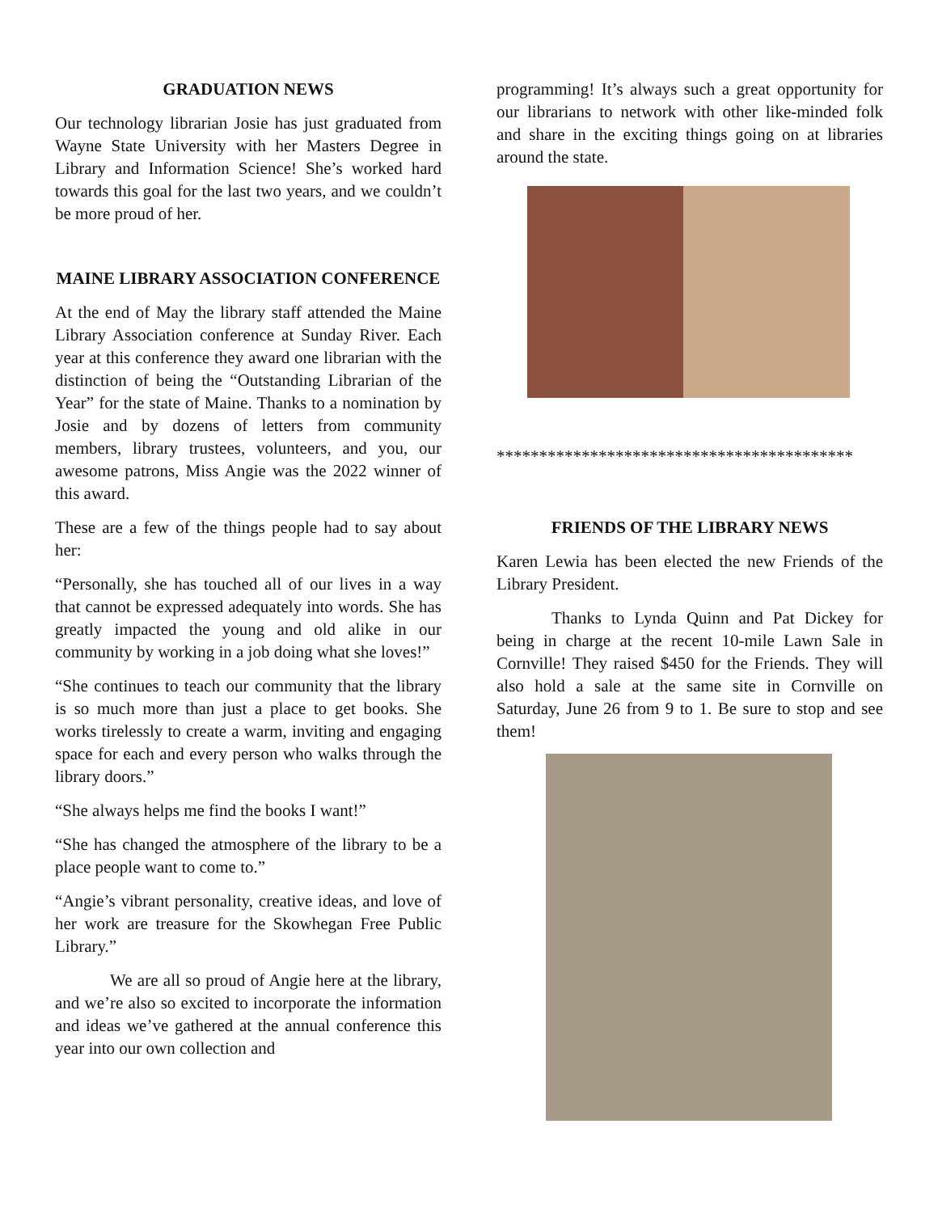GRADUATION NEWS
Our technology librarian Josie has just graduated from Wayne State University with her Masters Degree in Library and Information Science! She’s worked hard towards this goal for the last two years, and we couldn’t be more proud of her.
MAINE LIBRARY ASSOCIATION CONFERENCE
At the end of May the library staff attended the Maine Library Association conference at Sunday River. Each year at this conference they award one librarian with the distinction of being the “Outstanding Librarian of the Year” for the state of Maine. Thanks to a nomination by Josie and by dozens of letters from community members, library trustees, volunteers, and you, our awesome patrons, Miss Angie was the 2022 winner of this award.
These are a few of the things people had to say about her:
“Personally, she has touched all of our lives in a way that cannot be expressed adequately into words. She has greatly impacted the young and old alike in our community by working in a job doing what she loves!”
“She continues to teach our community that the library is so much more than just a place to get books. She works tirelessly to create a warm, inviting and engaging space for each and every person who walks through the library doors.”
“She always helps me find the books I want!”
“She has changed the atmosphere of the library to be a place people want to come to.”
“Angie’s vibrant personality, creative ideas, and love of her work are treasure for the Skowhegan Free Public Library.”
We are all so proud of Angie here at the library, and we’re also so excited to incorporate the information and ideas we’ve gathered at the annual conference this year into our own collection and
programming! It’s always such a great opportunity for our librarians to network with other like-minded folk and share in the exciting things going on at libraries around the state.
******************************************
FRIENDS OF THE LIBRARY NEWS
Karen Lewia has been elected the new Friends of the Library President.
Thanks to Lynda Quinn and Pat Dickey for being in charge at the recent 10-mile Lawn Sale in Cornville! They raised $450 for the Friends. They will also hold a sale at the same site in Cornville on Saturday, June 26 from 9 to 1. Be sure to stop and see them!